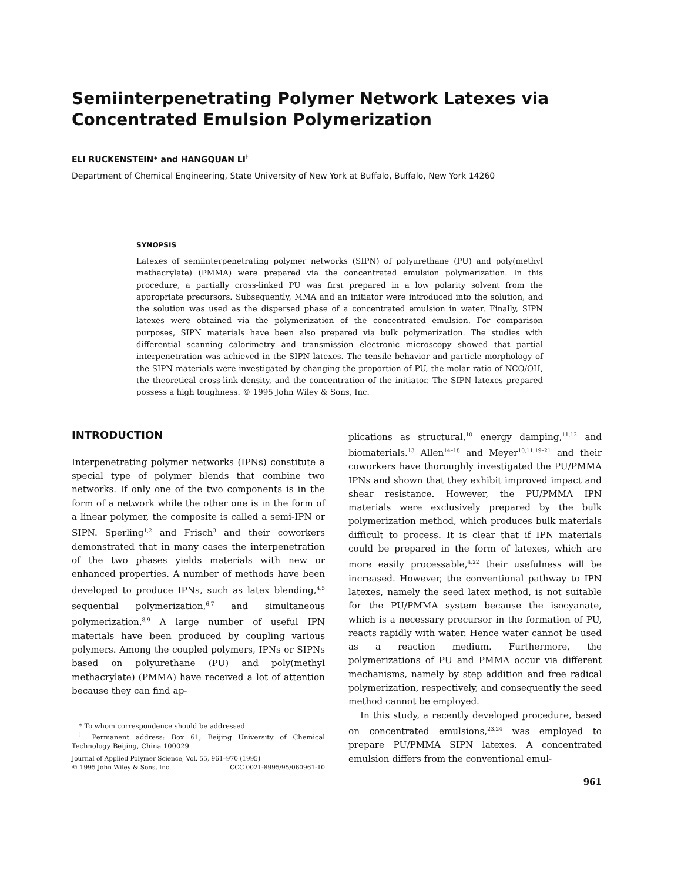Semiinterpenetrating Polymer Network Latexes via Concentrated Emulsion Polymerization
ELI RUCKENSTEIN* and HANGQUAN LI<sup>†</sup>
Department of Chemical Engineering, State University of New York at Buffalo, Buffalo, New York 14260
SYNOPSIS
Latexes of semiinterpenetrating polymer networks (SIPN) of polyurethane (PU) and poly(methyl methacrylate) (PMMA) were prepared via the concentrated emulsion polymerization. In this procedure, a partially cross-linked PU was first prepared in a low polarity solvent from the appropriate precursors. Subsequently, MMA and an initiator were introduced into the solution, and the solution was used as the dispersed phase of a concentrated emulsion in water. Finally, SIPN latexes were obtained via the polymerization of the concentrated emulsion. For comparison purposes, SIPN materials have been also prepared via bulk polymerization. The studies with differential scanning calorimetry and transmission electronic microscopy showed that partial interpenetration was achieved in the SIPN latexes. The tensile behavior and particle morphology of the SIPN materials were investigated by changing the proportion of PU, the molar ratio of NCO/OH, the theoretical cross-link density, and the concentration of the initiator. The SIPN latexes prepared possess a high toughness. © 1995 John Wiley & Sons, Inc.
INTRODUCTION
Interpenetrating polymer networks (IPNs) constitute a special type of polymer blends that combine two networks. If only one of the two components is in the form of a network while the other one is in the form of a linear polymer, the composite is called a semi-IPN or SIPN. Sperling<sup>1,2</sup> and Frisch<sup>3</sup> and their coworkers demonstrated that in many cases the interpenetration of the two phases yields materials with new or enhanced properties. A number of methods have been developed to produce IPNs, such as latex blending,<sup>4,5</sup> sequential polymerization,<sup>6,7</sup> and simultaneous polymerization.<sup>8,9</sup> A large number of useful IPN materials have been produced by coupling various polymers. Among the coupled polymers, IPNs or SIPNs based on polyurethane (PU) and poly(methyl methacrylate) (PMMA) have received a lot of attention because they can find ap-
* To whom correspondence should be addressed.
<sup>†</sup> Permanent address: Box 61, Beijing University of Chemical Technology Beijing, China 100029.
Journal of Applied Polymer Science, Vol. 55, 961–970 (1995)
© 1995 John Wiley & Sons, Inc. CCC 0021-8995/95/060961-10
plications as structural,<sup>10</sup> energy damping,<sup>11,12</sup> and biomaterials.<sup>13</sup> Allen<sup>14–18</sup> and Meyer<sup>10,11,19–21</sup> and their coworkers have thoroughly investigated the PU/PMMA IPNs and shown that they exhibit improved impact and shear resistance. However, the PU/PMMA IPN materials were exclusively prepared by the bulk polymerization method, which produces bulk materials difficult to process. It is clear that if IPN materials could be prepared in the form of latexes, which are more easily processable,<sup>4,22</sup> their usefulness will be increased. However, the conventional pathway to IPN latexes, namely the seed latex method, is not suitable for the PU/PMMA system because the isocyanate, which is a necessary precursor in the formation of PU, reacts rapidly with water. Hence water cannot be used as a reaction medium. Furthermore, the polymerizations of PU and PMMA occur via different mechanisms, namely by step addition and free radical polymerization, respectively, and consequently the seed method cannot be employed.
In this study, a recently developed procedure, based on concentrated emulsions,<sup>23,24</sup> was employed to prepare PU/PMMA SIPN latexes. A concentrated emulsion differs from the conventional emul-
961